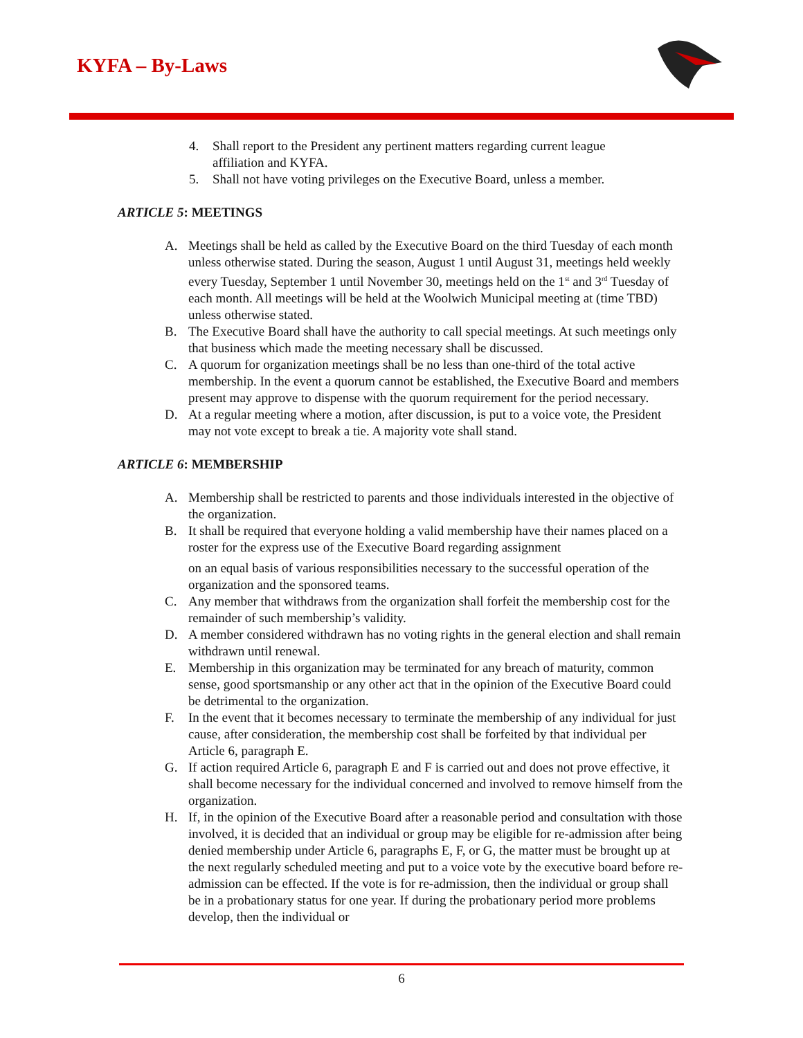KYFA – By-Laws
4. Shall report to the President any pertinent matters regarding current league affiliation and KYFA.
5. Shall not have voting privileges on the Executive Board, unless a member.
ARTICLE 5: MEETINGS
A. Meetings shall be held as called by the Executive Board on the third Tuesday of each month unless otherwise stated. During the season, August 1 until August 31, meetings held weekly every Tuesday, September 1 until November 30, meetings held on the 1<sup>st</sup> and 3<sup>rd</sup> Tuesday of each month. All meetings will be held at the Woolwich Municipal meeting at (time TBD) unless otherwise stated.
B. The Executive Board shall have the authority to call special meetings. At such meetings only that business which made the meeting necessary shall be discussed.
C. A quorum for organization meetings shall be no less than one-third of the total active membership. In the event a quorum cannot be established, the Executive Board and members present may approve to dispense with the quorum requirement for the period necessary.
D. At a regular meeting where a motion, after discussion, is put to a voice vote, the President may not vote except to break a tie. A majority vote shall stand.
ARTICLE 6: MEMBERSHIP
A. Membership shall be restricted to parents and those individuals interested in the objective of the organization.
B. It shall be required that everyone holding a valid membership have their names placed on a roster for the express use of the Executive Board regarding assignment
on an equal basis of various responsibilities necessary to the successful operation of the organization and the sponsored teams.
C. Any member that withdraws from the organization shall forfeit the membership cost for the remainder of such membership’s validity.
D. A member considered withdrawn has no voting rights in the general election and shall remain withdrawn until renewal.
E. Membership in this organization may be terminated for any breach of maturity, common sense, good sportsmanship or any other act that in the opinion of the Executive Board could be detrimental to the organization.
F. In the event that it becomes necessary to terminate the membership of any individual for just cause, after consideration, the membership cost shall be forfeited by that individual per Article 6, paragraph E.
G. If action required Article 6, paragraph E and F is carried out and does not prove effective, it shall become necessary for the individual concerned and involved to remove himself from the organization.
H. If, in the opinion of the Executive Board after a reasonable period and consultation with those involved, it is decided that an individual or group may be eligible for re-admission after being denied membership under Article 6, paragraphs E, F, or G, the matter must be brought up at the next regularly scheduled meeting and put to a voice vote by the executive board before re-admission can be effected. If the vote is for re-admission, then the individual or group shall be in a probationary status for one year. If during the probationary period more problems develop, then the individual or
6